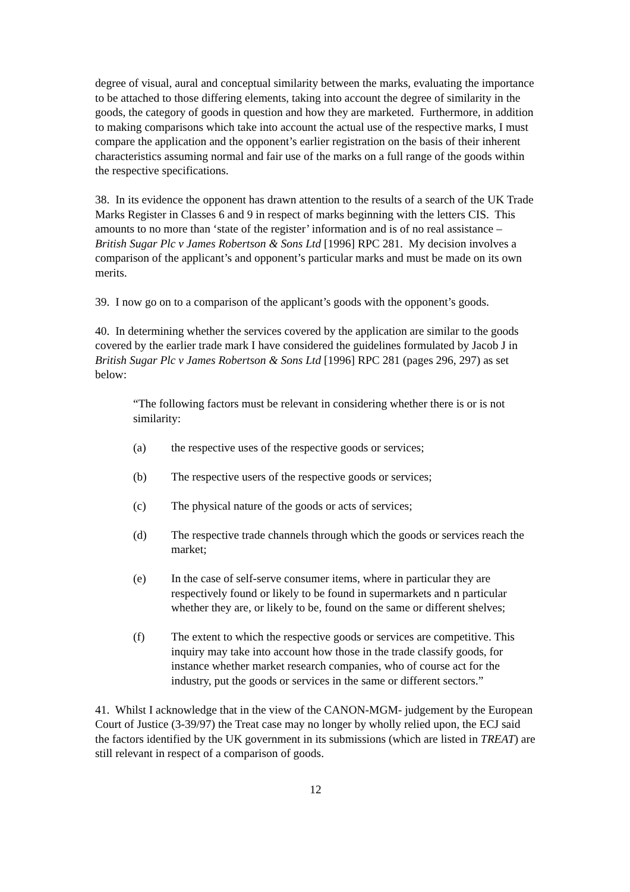degree of visual, aural and conceptual similarity between the marks, evaluating the importance to be attached to those differing elements, taking into account the degree of similarity in the goods, the category of goods in question and how they are marketed. Furthermore, in addition to making comparisons which take into account the actual use of the respective marks, I must compare the application and the opponent’s earlier registration on the basis of their inherent characteristics assuming normal and fair use of the marks on a full range of the goods within the respective specifications.
38. In its evidence the opponent has drawn attention to the results of a search of the UK Trade Marks Register in Classes 6 and 9 in respect of marks beginning with the letters CIS. This amounts to no more than ‘state of the register’ information and is of no real assistance – British Sugar Plc v James Robertson & Sons Ltd [1996] RPC 281. My decision involves a comparison of the applicant’s and opponent’s particular marks and must be made on its own merits.
39. I now go on to a comparison of the applicant’s goods with the opponent’s goods.
40. In determining whether the services covered by the application are similar to the goods covered by the earlier trade mark I have considered the guidelines formulated by Jacob J in British Sugar Plc v James Robertson & Sons Ltd [1996] RPC 281 (pages 296, 297) as set below:
“The following factors must be relevant in considering whether there is or is not similarity:
(a) the respective uses of the respective goods or services;
(b) The respective users of the respective goods or services;
(c) The physical nature of the goods or acts of services;
(d) The respective trade channels through which the goods or services reach the market;
(e) In the case of self-serve consumer items, where in particular they are respectively found or likely to be found in supermarkets and n particular whether they are, or likely to be, found on the same or different shelves;
(f) The extent to which the respective goods or services are competitive. This inquiry may take into account how those in the trade classify goods, for instance whether market research companies, who of course act for the industry, put the goods or services in the same or different sectors.”
41. Whilst I acknowledge that in the view of the CANON-MGM- judgement by the European Court of Justice (3-39/97) the Treat case may no longer by wholly relied upon, the ECJ said the factors identified by the UK government in its submissions (which are listed in TREAT) are still relevant in respect of a comparison of goods.
12